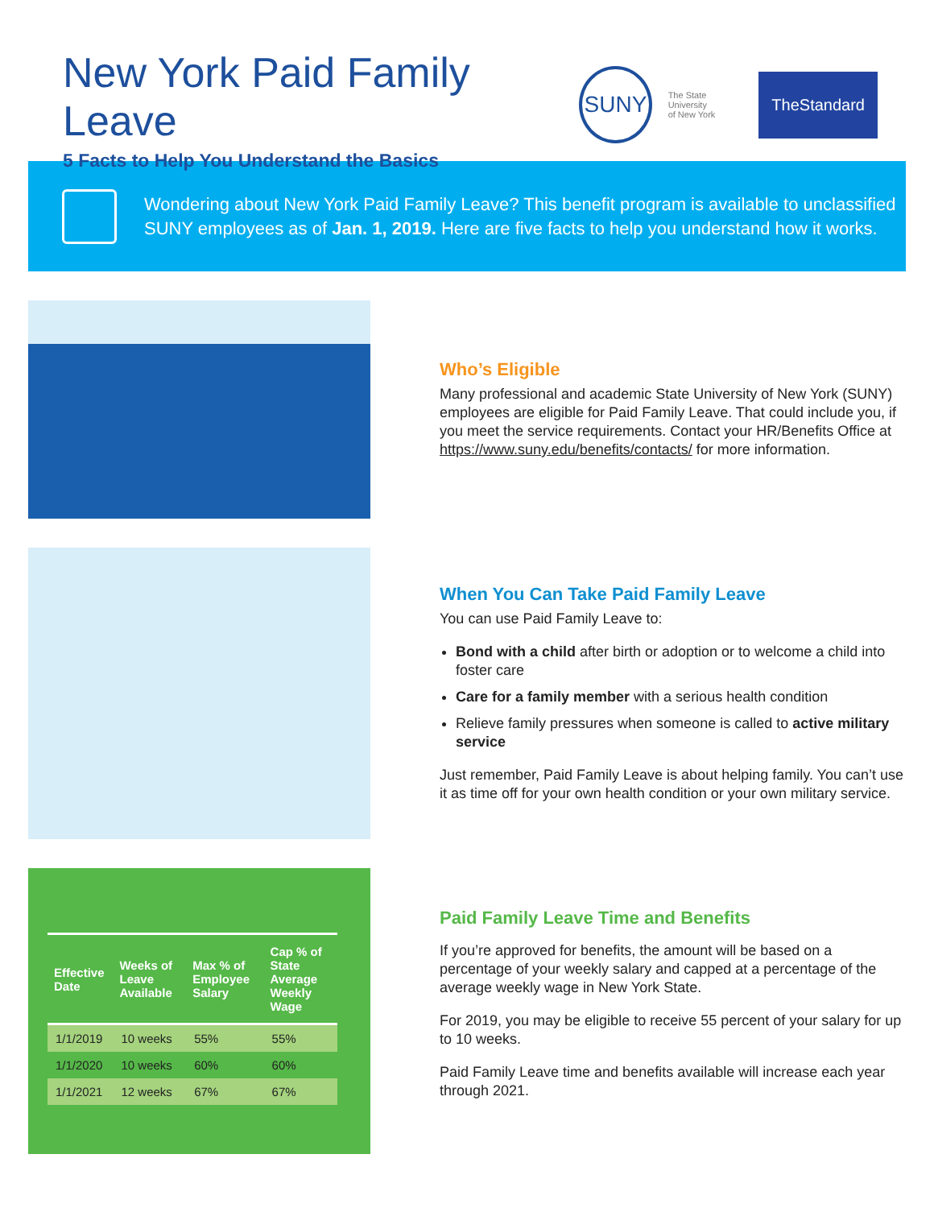New York Paid Family Leave
5 Facts to Help You Understand the Basics
SUNY
The State University
of New York
TheStandard
Wondering about New York Paid Family Leave? This benefit program is available to unclassified SUNY employees as of Jan. 1, 2019. Here are five facts to help you understand how it works.
Who’s Eligible
Many professional and academic State University of New York (SUNY) employees are eligible for Paid Family Leave. That could include you, if you meet the service requirements. Contact your HR/Benefits Office at https://www.suny.edu/benefits/contacts/ for more information.
When You Can Take Paid Family Leave
You can use Paid Family Leave to:
Bond with a child after birth or adoption or to welcome a child into foster care
Care for a family member with a serious health condition
Relieve family pressures when someone is called to active military service
Just remember, Paid Family Leave is about helping family. You can’t use it as time off for your own health condition or your own military service.
| Effective Date | Weeks of Leave Available | Max % of Employee Salary | Cap % of State Average Weekly Wage |
| --- | --- | --- | --- |
| 1/1/2019 | 10 weeks | 55% | 55% |
| 1/1/2020 | 10 weeks | 60% | 60% |
| 1/1/2021 | 12 weeks | 67% | 67% |
Paid Family Leave Time and Benefits
If you’re approved for benefits, the amount will be based on a percentage of your weekly salary and capped at a percentage of the average weekly wage in New York State.
For 2019, you may be eligible to receive 55 percent of your salary for up to 10 weeks.
Paid Family Leave time and benefits available will increase each year through 2021.